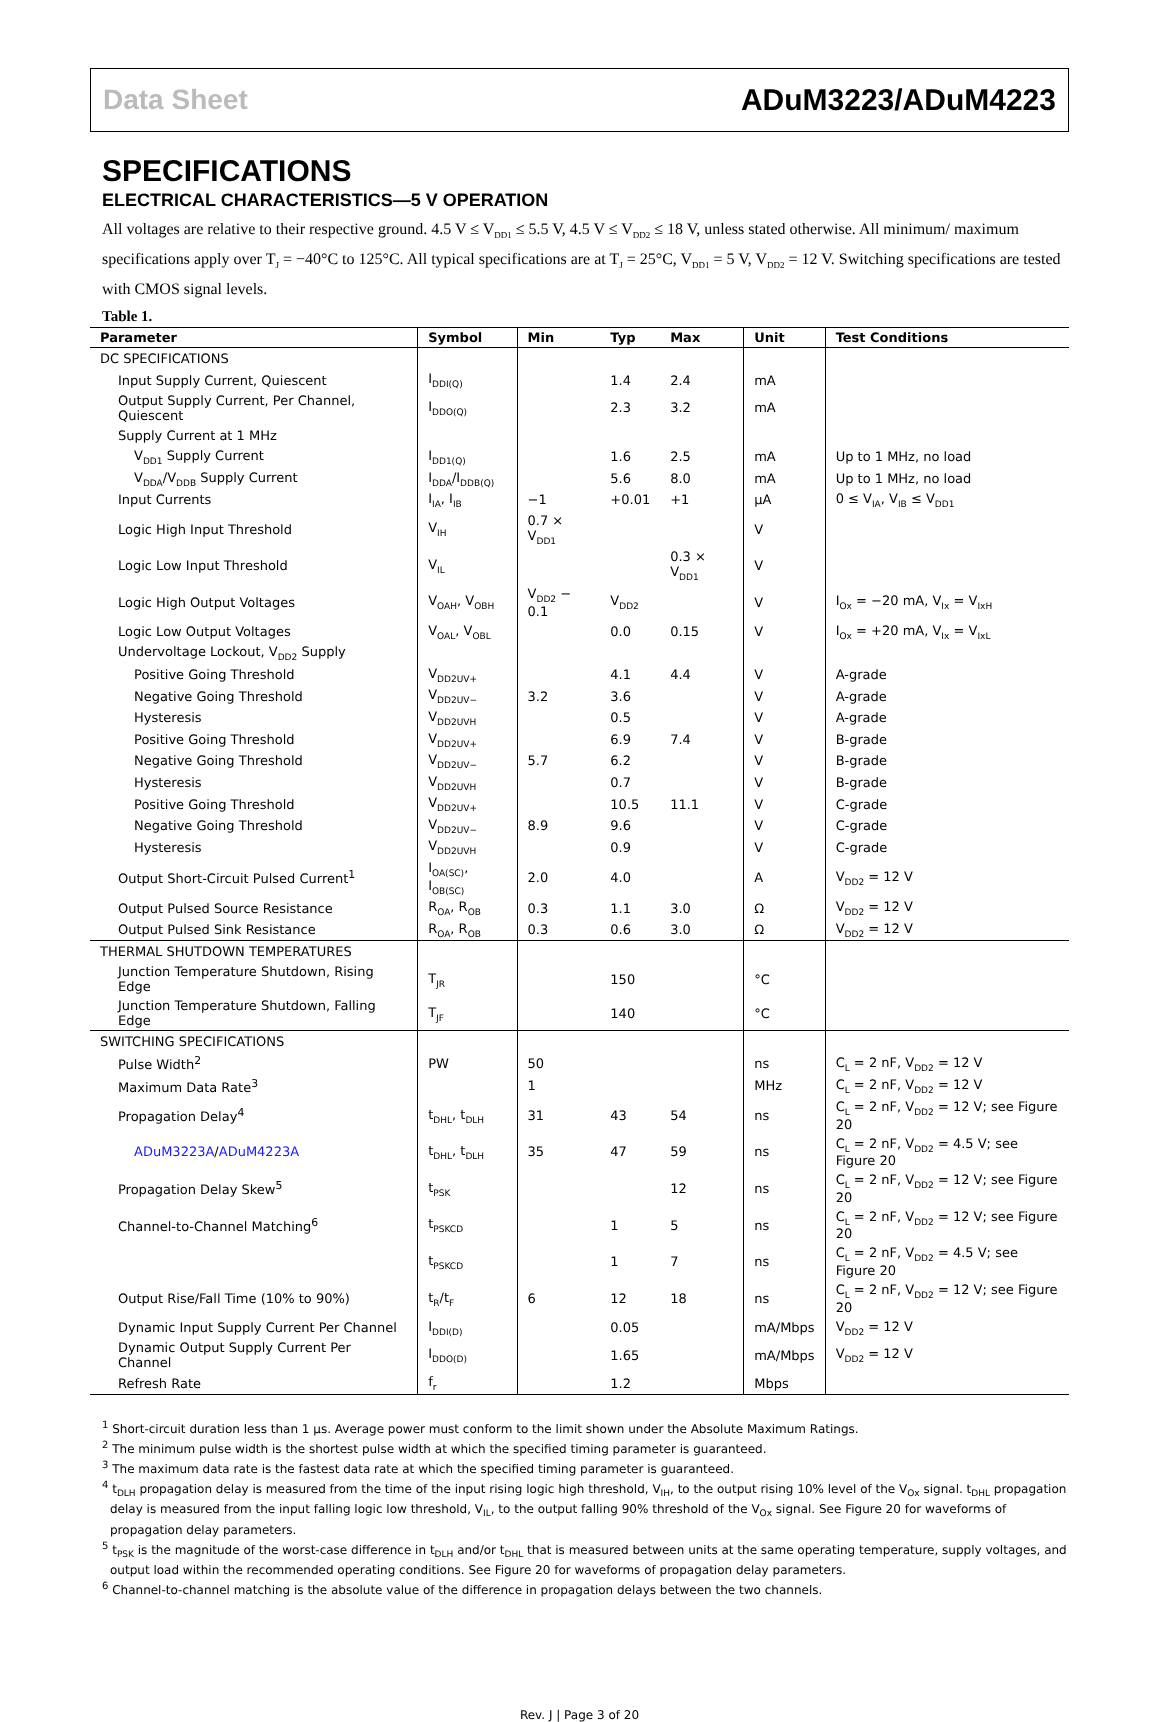Data Sheet ADuM3223/ADuM4223
SPECIFICATIONS
ELECTRICAL CHARACTERISTICS—5 V OPERATION
All voltages are relative to their respective ground. 4.5 V ≤ V<sub>DD1</sub> ≤ 5.5 V, 4.5 V ≤ V<sub>DD2</sub> ≤ 18 V, unless stated otherwise. All minimum/ maximum specifications apply over T<sub>J</sub> = −40°C to 125°C. All typical specifications are at T<sub>J</sub> = 25°C, V<sub>DD1</sub> = 5 V, V<sub>DD2</sub> = 12 V. Switching specifications are tested with CMOS signal levels.
Table 1.
| Parameter | Symbol | Min | Typ | Max | Unit | Test Conditions |
| --- | --- | --- | --- | --- | --- | --- |
| DC SPECIFICATIONS | | | | | | |
| Input Supply Current, Quiescent | I<sub>DDI(Q)</sub> | | 1.4 | 2.4 | mA | |
| Output Supply Current, Per Channel, Quiescent | I<sub>DDO(Q)</sub> | | 2.3 | 3.2 | mA | |
| Supply Current at 1 MHz | | | | | | |
| V<sub>DD1</sub> Supply Current | I<sub>DD1(Q)</sub> | | 1.6 | 2.5 | mA | Up to 1 MHz, no load |
| V<sub>DDA</sub>/V<sub>DDB</sub> Supply Current | I<sub>DDA</sub>/I<sub>DDB(Q)</sub> | | 5.6 | 8.0 | mA | Up to 1 MHz, no load |
| Input Currents | I<sub>IA</sub>, I<sub>IB</sub> | −1 | +0.01 | +1 | µA | 0 ≤ V<sub>IA</sub>, V<sub>IB</sub> ≤ V<sub>DD1</sub> |
| Logic High Input Threshold | V<sub>IH</sub> | 0.7 × V<sub>DD1</sub> | | | V | |
| Logic Low Input Threshold | V<sub>IL</sub> | | | 0.3 × V<sub>DD1</sub> | V | |
| Logic High Output Voltages | V<sub>OAH</sub>, V<sub>OBH</sub> | V<sub>DD2</sub> − 0.1 | V<sub>DD2</sub> | | V | I<sub>Ox</sub> = −20 mA, V<sub>Ix</sub> = V<sub>IxH</sub> |
| Logic Low Output Voltages | V<sub>OAL</sub>, V<sub>OBL</sub> | | 0.0 | 0.15 | V | I<sub>Ox</sub> = +20 mA, V<sub>Ix</sub> = V<sub>IxL</sub> |
| Undervoltage Lockout, V<sub>DD2</sub> Supply | | | | | | |
| Positive Going Threshold | V<sub>DD2UV+</sub> | | 4.1 | 4.4 | V | A-grade |
| Negative Going Threshold | V<sub>DD2UV−</sub> | 3.2 | 3.6 | | V | A-grade |
| Hysteresis | V<sub>DD2UVH</sub> | | 0.5 | | V | A-grade |
| Positive Going Threshold | V<sub>DD2UV+</sub> | | 6.9 | 7.4 | V | B-grade |
| Negative Going Threshold | V<sub>DD2UV−</sub> | 5.7 | 6.2 | | V | B-grade |
| Hysteresis | V<sub>DD2UVH</sub> | | 0.7 | | V | B-grade |
| Positive Going Threshold | V<sub>DD2UV+</sub> | | 10.5 | 11.1 | V | C-grade |
| Negative Going Threshold | V<sub>DD2UV−</sub> | 8.9 | 9.6 | | V | C-grade |
| Hysteresis | V<sub>DD2UVH</sub> | | 0.9 | | V | C-grade |
| Output Short-Circuit Pulsed Current<sup>1</sup> | I<sub>OA(SC)</sub>, I<sub>OB(SC)</sub> | 2.0 | 4.0 | | A | V<sub>DD2</sub> = 12 V |
| Output Pulsed Source Resistance | R<sub>OA</sub>, R<sub>OB</sub> | 0.3 | 1.1 | 3.0 | Ω | V<sub>DD2</sub> = 12 V |
| Output Pulsed Sink Resistance | R<sub>OA</sub>, R<sub>OB</sub> | 0.3 | 0.6 | 3.0 | Ω | V<sub>DD2</sub> = 12 V |
| THERMAL SHUTDOWN TEMPERATURES | | | | | | |
| Junction Temperature Shutdown, Rising Edge | T<sub>JR</sub> | | 150 | | °C | |
| Junction Temperature Shutdown, Falling Edge | T<sub>JF</sub> | | 140 | | °C | |
| SWITCHING SPECIFICATIONS | | | | | | |
| Pulse Width<sup>2</sup> | PW | 50 | | | ns | C<sub>L</sub> = 2 nF, V<sub>DD2</sub> = 12 V |
| Maximum Data Rate<sup>3</sup> | | 1 | | | MHz | C<sub>L</sub> = 2 nF, V<sub>DD2</sub> = 12 V |
| Propagation Delay<sup>4</sup> | t<sub>DHL</sub>, t<sub>DLH</sub> | 31 | 43 | 54 | ns | C<sub>L</sub> = 2 nF, V<sub>DD2</sub> = 12 V; see Figure 20 |
| ADuM3223A / ADuM4223A | t<sub>DHL</sub>, t<sub>DLH</sub> | 35 | 47 | 59 | ns | C<sub>L</sub> = 2 nF, V<sub>DD2</sub> = 4.5 V; see Figure 20 |
| Propagation Delay Skew<sup>5</sup> | t<sub>PSK</sub> | | | 12 | ns | C<sub>L</sub> = 2 nF, V<sub>DD2</sub> = 12 V; see Figure 20 |
| Channel-to-Channel Matching<sup>6</sup> | t<sub>PSKCD</sub> | | 1 | 5 | ns | C<sub>L</sub> = 2 nF, V<sub>DD2</sub> = 12 V; see Figure 20 |
| | t<sub>PSKCD</sub> | | 1 | 7 | ns | C<sub>L</sub> = 2 nF, V<sub>DD2</sub> = 4.5 V; see Figure 20 |
| Output Rise/Fall Time (10% to 90%) | t<sub>R</sub>/t<sub>F</sub> | 6 | 12 | 18 | ns | C<sub>L</sub> = 2 nF, V<sub>DD2</sub> = 12 V; see Figure 20 |
| Dynamic Input Supply Current Per Channel | I<sub>DDI(D)</sub> | | 0.05 | | mA/Mbps | V<sub>DD2</sub> = 12 V |
| Dynamic Output Supply Current Per Channel | I<sub>DDO(D)</sub> | | 1.65 | | mA/Mbps | V<sub>DD2</sub> = 12 V |
| Refresh Rate | f<sub>r</sub> | | 1.2 | | Mbps | |
<sup>1</sup> Short-circuit duration less than 1 µs. Average power must conform to the limit shown under the Absolute Maximum Ratings.
<sup>2</sup> The minimum pulse width is the shortest pulse width at which the specified timing parameter is guaranteed.
<sup>3</sup> The maximum data rate is the fastest data rate at which the specified timing parameter is guaranteed.
<sup>4</sup> t<sub>DLH</sub> propagation delay is measured from the time of the input rising logic high threshold, V<sub>IH</sub>, to the output rising 10% level of the V<sub>Ox</sub> signal. t<sub>DHL</sub> propagation delay is measured from the input falling logic low threshold, V<sub>IL</sub>, to the output falling 90% threshold of the V<sub>Ox</sub> signal. See Figure 20 for waveforms of propagation delay parameters.
<sup>5</sup> t<sub>PSK</sub> is the magnitude of the worst-case difference in t<sub>DLH</sub> and/or t<sub>DHL</sub> that is measured between units at the same operating temperature, supply voltages, and output load within the recommended operating conditions. See Figure 20 for waveforms of propagation delay parameters.
<sup>6</sup> Channel-to-channel matching is the absolute value of the difference in propagation delays between the two channels.
Rev. J | Page 3 of 20